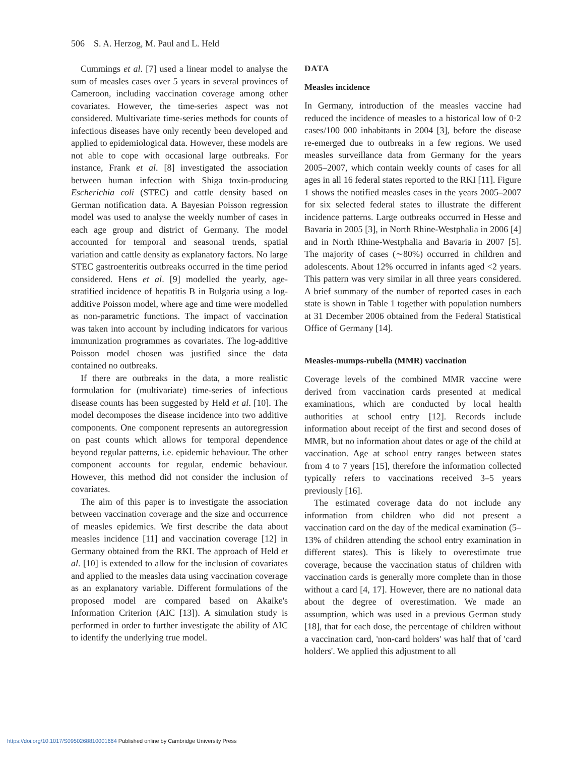506 S. A. Herzog, M. Paul and L. Held
Cummings et al. [7] used a linear model to analyse the sum of measles cases over 5 years in several provinces of Cameroon, including vaccination coverage among other covariates. However, the time-series aspect was not considered. Multivariate time-series methods for counts of infectious diseases have only recently been developed and applied to epidemiological data. However, these models are not able to cope with occasional large outbreaks. For instance, Frank et al. [8] investigated the association between human infection with Shiga toxin-producing Escherichia coli (STEC) and cattle density based on German notification data. A Bayesian Poisson regression model was used to analyse the weekly number of cases in each age group and district of Germany. The model accounted for temporal and seasonal trends, spatial variation and cattle density as explanatory factors. No large STEC gastroenteritis outbreaks occurred in the time period considered. Hens et al. [9] modelled the yearly, age-stratified incidence of hepatitis B in Bulgaria using a log-additive Poisson model, where age and time were modelled as non-parametric functions. The impact of vaccination was taken into account by including indicators for various immunization programmes as covariates. The log-additive Poisson model chosen was justified since the data contained no outbreaks.
If there are outbreaks in the data, a more realistic formulation for (multivariate) time-series of infectious disease counts has been suggested by Held et al. [10]. The model decomposes the disease incidence into two additive components. One component represents an autoregression on past counts which allows for temporal dependence beyond regular patterns, i.e. epidemic behaviour. The other component accounts for regular, endemic behaviour. However, this method did not consider the inclusion of covariates.
The aim of this paper is to investigate the association between vaccination coverage and the size and occurrence of measles epidemics. We first describe the data about measles incidence [11] and vaccination coverage [12] in Germany obtained from the RKI. The approach of Held et al. [10] is extended to allow for the inclusion of covariates and applied to the measles data using vaccination coverage as an explanatory variable. Different formulations of the proposed model are compared based on Akaike's Information Criterion (AIC [13]). A simulation study is performed in order to further investigate the ability of AIC to identify the underlying true model.
DATA
Measles incidence
In Germany, introduction of the measles vaccine had reduced the incidence of measles to a historical low of 0·2 cases/100 000 inhabitants in 2004 [3], before the disease re-emerged due to outbreaks in a few regions. We used measles surveillance data from Germany for the years 2005–2007, which contain weekly counts of cases for all ages in all 16 federal states reported to the RKI [11]. Figure 1 shows the notified measles cases in the years 2005–2007 for six selected federal states to illustrate the different incidence patterns. Large outbreaks occurred in Hesse and Bavaria in 2005 [3], in North Rhine-Westphalia in 2006 [4] and in North Rhine-Westphalia and Bavaria in 2007 [5]. The majority of cases (∼80%) occurred in children and adolescents. About 12% occurred in infants aged <2 years. This pattern was very similar in all three years considered. A brief summary of the number of reported cases in each state is shown in Table 1 together with population numbers at 31 December 2006 obtained from the Federal Statistical Office of Germany [14].
Measles-mumps-rubella (MMR) vaccination
Coverage levels of the combined MMR vaccine were derived from vaccination cards presented at medical examinations, which are conducted by local health authorities at school entry [12]. Records include information about receipt of the first and second doses of MMR, but no information about dates or age of the child at vaccination. Age at school entry ranges between states from 4 to 7 years [15], therefore the information collected typically refers to vaccinations received 3–5 years previously [16].
The estimated coverage data do not include any information from children who did not present a vaccination card on the day of the medical examination (5–13% of children attending the school entry examination in different states). This is likely to overestimate true coverage, because the vaccination status of children with vaccination cards is generally more complete than in those without a card [4, 17]. However, there are no national data about the degree of overestimation. We made an assumption, which was used in a previous German study [18], that for each dose, the percentage of children without a vaccination card, 'non-card holders' was half that of 'card holders'. We applied this adjustment to all
https://doi.org/10.1017/S0950268810001664 Published online by Cambridge University Press